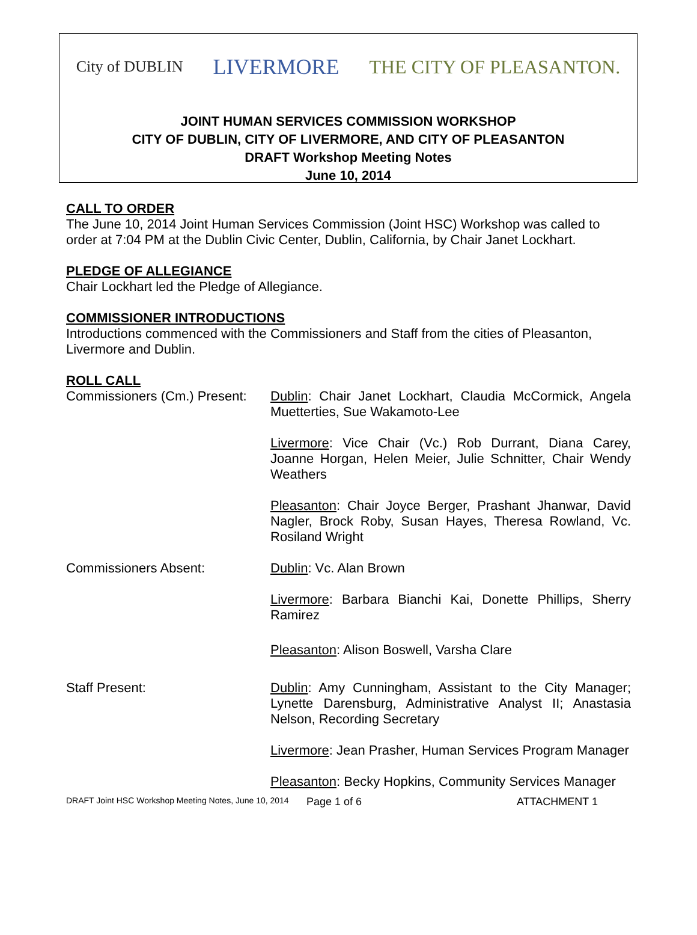City of DUBLIN LIVERMORE THE CITY OF PLEASANTON.
JOINT HUMAN SERVICES COMMISSION WORKSHOP
CITY OF DUBLIN, CITY OF LIVERMORE, AND CITY OF PLEASANTON
DRAFT Workshop Meeting Notes
June 10, 2014
CALL TO ORDER
The June 10, 2014 Joint Human Services Commission (Joint HSC) Workshop was called to order at 7:04 PM at the Dublin Civic Center, Dublin, California, by Chair Janet Lockhart.
PLEDGE OF ALLEGIANCE
Chair Lockhart led the Pledge of Allegiance.
COMMISSIONER INTRODUCTIONS
Introductions commenced with the Commissioners and Staff from the cities of Pleasanton, Livermore and Dublin.
ROLL CALL
Commissioners (Cm.) Present:
Dublin: Chair Janet Lockhart, Claudia McCormick, Angela Muetterties, Sue Wakamoto-Lee
Livermore: Vice Chair (Vc.) Rob Durrant, Diana Carey, Joanne Horgan, Helen Meier, Julie Schnitter, Chair Wendy Weathers
Pleasanton: Chair Joyce Berger, Prashant Jhanwar, David Nagler, Brock Roby, Susan Hayes, Theresa Rowland, Vc. Rosiland Wright
Commissioners Absent: Dublin: Vc. Alan Brown
Livermore: Barbara Bianchi Kai, Donette Phillips, Sherry Ramirez
Pleasanton: Alison Boswell, Varsha Clare
Staff Present: Dublin: Amy Cunningham, Assistant to the City Manager; Lynette Darensburg, Administrative Analyst II; Anastasia Nelson, Recording Secretary
Livermore: Jean Prasher, Human Services Program Manager
Pleasanton: Becky Hopkins, Community Services Manager
DRAFT Joint HSC Workshop Meeting Notes, June 10, 2014 Page 1 of 6 ATTACHMENT 1